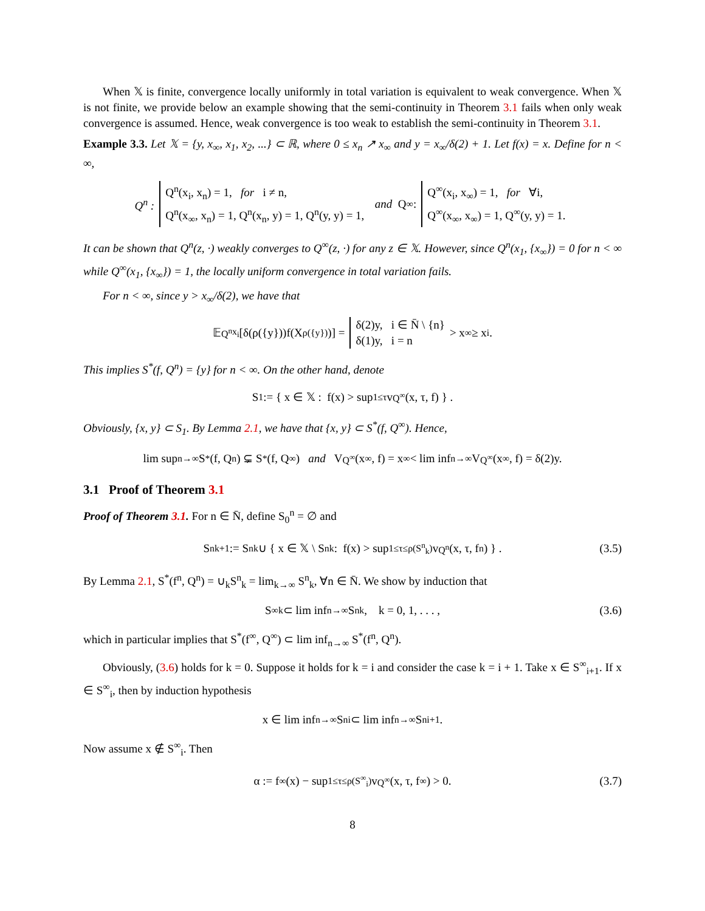When 𝕏 is finite, convergence locally uniformly in total variation is equivalent to weak convergence. When 𝕏 is not finite, we provide below an example showing that the semi-continuity in Theorem 3.1 fails when only weak convergence is assumed. Hence, weak convergence is too weak to establish the semi-continuity in Theorem 3.1.
Example 3.3. Let 𝕏 = {y, x<sub>∞</sub>, x<sub>1</sub>, x<sub>2</sub>, ...} ⊂ ℝ, where 0 ≤ x<sub>n</sub> ↗ x<sub>∞</sub> and y = x<sub>∞</sub>/δ(2) + 1. Let f(x) = x. Define for n < ∞,
Q<sup>n</sup> : Q<sup>n</sup>(x<sub>i</sub>, x<sub>n</sub>) = 1, for i ≠ n,
Q<sup>n</sup>(x<sub>∞</sub>, x<sub>n</sub>) = 1, Q<sup>n</sup>(x<sub>n</sub>, y) = 1, Q<sup>n</sup>(y, y) = 1, and Q<sup>∞</sup> : Q<sup>∞</sup>(x<sub>i</sub>, x<sub>∞</sub>) = 1, for ∀i,
Q<sup>∞</sup>(x<sub>∞</sub>, x<sub>∞</sub>) = 1, Q<sup>∞</sup>(y, y) = 1.
It can be shown that Q<sup>n</sup>(z, ·) weakly converges to Q<sup>∞</sup>(z, ·) for any z ∈ 𝕏. However, since Q<sup>n</sup>(x<sub>1</sub>, {x<sub>∞</sub>}) = 0 for n < ∞ while Q<sup>∞</sup>(x<sub>1</sub>, {x<sub>∞</sub>}) = 1, the locally uniform convergence in total variation fails.
For n < ∞, since y > x<sub>∞</sub>/δ(2), we have that
𝔼<sup>Q<sup>n</sup></sup><sub>x<sub>i</sub></sub>[δ(ρ({y}))f(X<sub>ρ({y})</sub>)] = δ(2)y, i ∈ N̄ \ {n}
δ(1)y, i = n > x<sub>∞</sub> ≥ x<sub>i</sub>.
This implies S<sup>*</sup>(f, Q<sup>n</sup>) = {y} for n < ∞. On the other hand, denote
S<sub>1</sub> := { x ∈ 𝕏 : f(x) > sup<sub>1≤τ</sub> v<sup>Q<sup>∞</sup></sup>(x, τ, f) } .
Obviously, {x, y} ⊂ S<sub>1</sub>. By Lemma 2.1, we have that {x, y} ⊂ S<sup>*</sup>(f, Q<sup>∞</sup>). Hence,
lim sup<sub>n→∞</sub> S<sup>*</sup>(f, Q<sup>n</sup>) ⊊ S<sup>*</sup>(f, Q<sup>∞</sup>) and V<sup>Q<sup>∞</sup></sup>(x<sub>∞</sub>, f) = x<sub>∞</sub> < lim inf<sub>n→∞</sub> V<sup>Q<sup>∞</sup></sup>(x<sub>∞</sub>, f) = δ(2)y.
3.1 Proof of Theorem 3.1
Proof of Theorem 3.1. For n ∈ N̄, define S<sub>0</sub><sup>n</sup> = ∅ and
S<sup>n</sup><sub>k+1</sub> := S<sup>n</sup><sub>k</sub> ∪ { x ∈ 𝕏 \ S<sup>n</sup><sub>k</sub> : f(x) > sup<sub>1≤τ≤ρ(S<sup>n</sup><sub>k</sub>)</sub> v<sup>Q<sup>n</sup></sup>(x, τ, f<sup>n</sup>) } . (3.5)
By Lemma 2.1, S<sup>*</sup>(f<sup>n</sup>, Q<sup>n</sup>) = ∪<sub>k</sub>S<sup>n</sup><sub>k</sub> = lim<sub>k→∞</sub> S<sup>n</sup><sub>k</sub>, ∀n ∈ N̄. We show by induction that
S<sup>∞</sup><sub>k</sub> ⊂ lim inf<sub>n→∞</sub> S<sup>n</sup><sub>k</sub>, k = 0, 1, . . . , (3.6)
which in particular implies that S<sup>*</sup>(f<sup>∞</sup>, Q<sup>∞</sup>) ⊂ lim inf<sub>n→∞</sub> S<sup>*</sup>(f<sup>n</sup>, Q<sup>n</sup>).
Obviously, (3.6) holds for k = 0. Suppose it holds for k = i and consider the case k = i + 1. Take x ∈ S<sup>∞</sup><sub>i+1</sub>. If x ∈ S<sup>∞</sup><sub>i</sub>, then by induction hypothesis
x ∈ lim inf<sub>n→∞</sub> S<sup>n</sup><sub>i</sub> ⊂ lim inf<sub>n→∞</sub> S<sup>n</sup><sub>i+1</sub>.
Now assume x ∉ S<sup>∞</sup><sub>i</sub>. Then
α := f<sup>∞</sup>(x) − sup<sub>1≤τ≤ρ(S<sup>∞</sup><sub>i</sub>)</sub> v<sup>Q<sup>∞</sup></sup>(x, τ, f<sup>∞</sup>) > 0. (3.7)
8